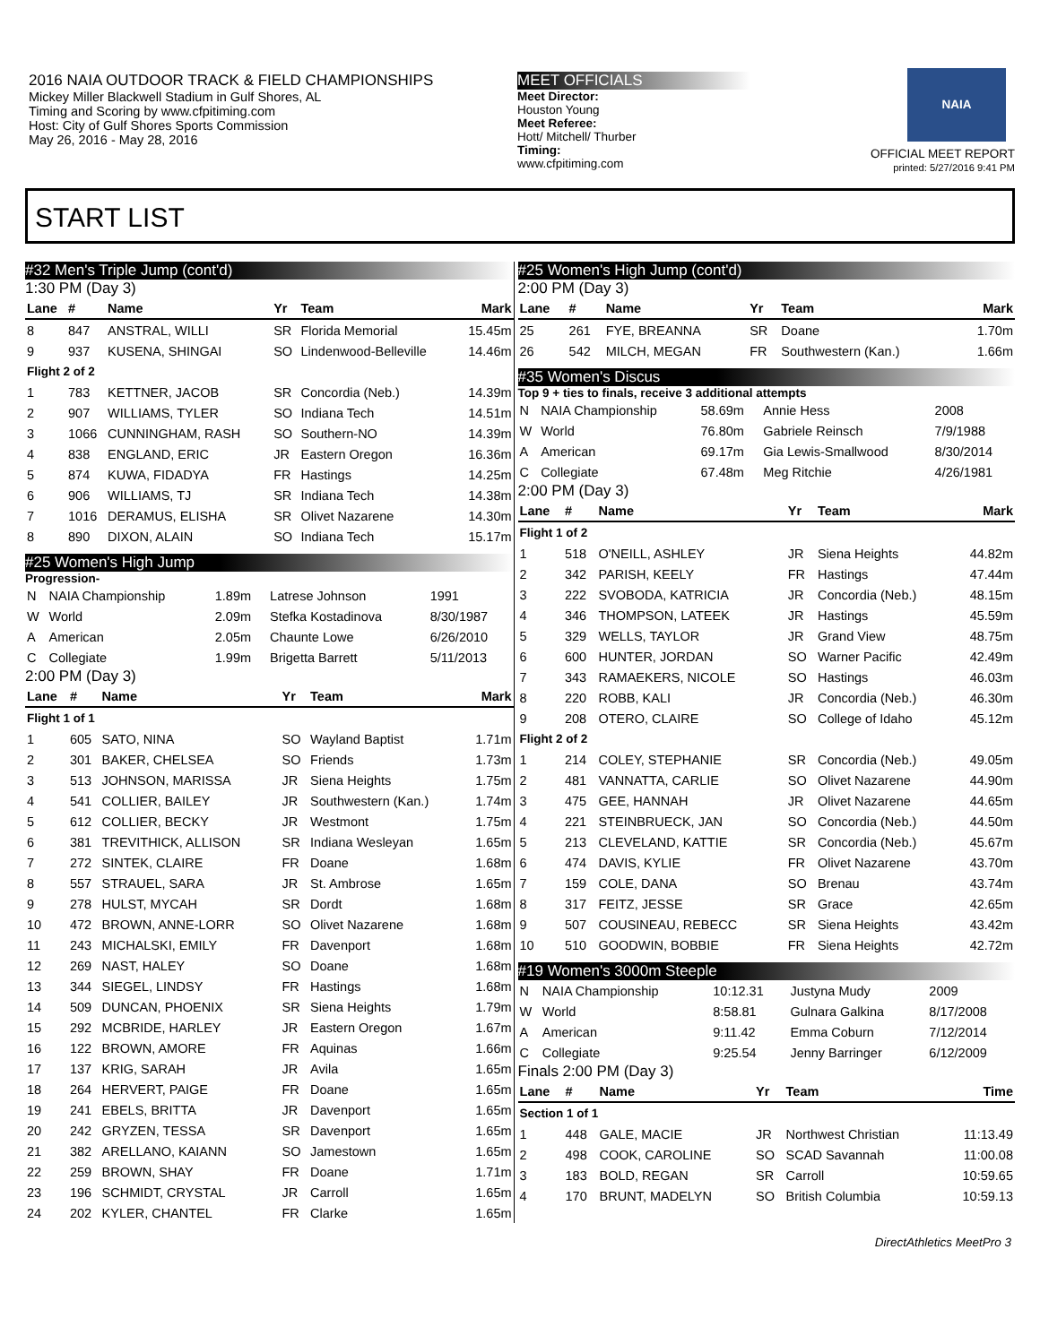2016 NAIA OUTDOOR TRACK & FIELD CHAMPIONSHIPS
Mickey Miller Blackwell Stadium in Gulf Shores, AL
Timing and Scoring by www.cfpitiming.com
Host: City of Gulf Shores Sports Commission
May 26, 2016 - May 28, 2016
MEET OFFICIALS
Meet Director:
Houston Young
Meet Referee:
Hott/ Mitchell/ Thurber
Timing:
www.cfpitiming.com
NAIA
OFFICIAL MEET REPORT
printed: 5/27/2016 9:41 PM
START LIST
#32 Men's Triple Jump (cont'd)
1:30 PM (Day 3)
| Lane | # | Name | Yr | Team | Mark |
| --- | --- | --- | --- | --- | --- |
| 8 | 847 | ANSTRAL, WILLI | SR | Florida Memorial | 15.45m |
| 9 | 937 | KUSENA, SHINGAI | SO | Lindenwood-Belleville | 14.46m |
| Flight 2 of 2 | | | | | |
| 1 | 783 | KETTNER, JACOB | SR | Concordia (Neb.) | 14.39m |
| 2 | 907 | WILLIAMS, TYLER | SO | Indiana Tech | 14.51m |
| 3 | 1066 | CUNNINGHAM, RASH | SO | Southern-NO | 14.39m |
| 4 | 838 | ENGLAND, ERIC | JR | Eastern Oregon | 16.36m |
| 5 | 874 | KUWA, FIDADYA | FR | Hastings | 14.25m |
| 6 | 906 | WILLIAMS, TJ | SR | Indiana Tech | 14.38m |
| 7 | 1016 | DERAMUS, ELISHA | SR | Olivet Nazarene | 14.30m |
| 8 | 890 | DIXON, ALAIN | SO | Indiana Tech | 15.17m |
#25 Women's High Jump
Progression-
| N | NAIA Championship | 1.89m | Latrese Johnson | 1991 |
| W | World | 2.09m | Stefka Kostadinova | 8/30/1987 |
| A | American | 2.05m | Chaunte Lowe | 6/26/2010 |
| C | Collegiate | 1.99m | Brigetta Barrett | 5/11/2013 |
2:00 PM (Day 3)
| Lane | # | Name | Yr | Team | Mark |
| --- | --- | --- | --- | --- | --- |
| Flight 1 of 1 | | | | | |
| 1 | 605 | SATO, NINA | SO | Wayland Baptist | 1.71m |
| 2 | 301 | BAKER, CHELSEA | SO | Friends | 1.73m |
| 3 | 513 | JOHNSON, MARISSA | JR | Siena Heights | 1.75m |
| 4 | 541 | COLLIER, BAILEY | JR | Southwestern (Kan.) | 1.74m |
| 5 | 612 | COLLIER, BECKY | JR | Westmont | 1.75m |
| 6 | 381 | TREVITHICK, ALLISON | SR | Indiana Wesleyan | 1.65m |
| 7 | 272 | SINTEK, CLAIRE | FR | Doane | 1.68m |
| 8 | 557 | STRAUEL, SARA | JR | St. Ambrose | 1.65m |
| 9 | 278 | HULST, MYCAH | SR | Dordt | 1.68m |
| 10 | 472 | BROWN, ANNE-LORR | SO | Olivet Nazarene | 1.68m |
| 11 | 243 | MICHALSKI, EMILY | FR | Davenport | 1.68m |
| 12 | 269 | NAST, HALEY | SO | Doane | 1.68m |
| 13 | 344 | SIEGEL, LINDSY | FR | Hastings | 1.68m |
| 14 | 509 | DUNCAN, PHOENIX | SR | Siena Heights | 1.79m |
| 15 | 292 | MCBRIDE, HARLEY | JR | Eastern Oregon | 1.67m |
| 16 | 122 | BROWN, AMORE | FR | Aquinas | 1.66m |
| 17 | 137 | KRIG, SARAH | JR | Avila | 1.65m |
| 18 | 264 | HERVERT, PAIGE | FR | Doane | 1.65m |
| 19 | 241 | EBELS, BRITTA | JR | Davenport | 1.65m |
| 20 | 242 | GRYZEN, TESSA | SR | Davenport | 1.65m |
| 21 | 382 | ARELLANO, KAIANN | SO | Jamestown | 1.65m |
| 22 | 259 | BROWN, SHAY | FR | Doane | 1.71m |
| 23 | 196 | SCHMIDT, CRYSTAL | JR | Carroll | 1.65m |
| 24 | 202 | KYLER, CHANTEL | FR | Clarke | 1.65m |
#25 Women's High Jump (cont'd)
2:00 PM (Day 3)
| Lane | # | Name | Yr | Team | Mark |
| --- | --- | --- | --- | --- | --- |
| 25 | 261 | FYE, BREANNA | SR | Doane | 1.70m |
| 26 | 542 | MILCH, MEGAN | FR | Southwestern (Kan.) | 1.66m |
#35 Women's Discus
Top 9 + ties to finals, receive 3 additional attempts
| N | NAIA Championship | 58.69m | Annie Hess | 2008 |
| W | World | 76.80m | Gabriele Reinsch | 7/9/1988 |
| A | American | 69.17m | Gia Lewis-Smallwood | 8/30/2014 |
| C | Collegiate | 67.48m | Meg Ritchie | 4/26/1981 |
2:00 PM (Day 3)
| Lane | # | Name | Yr | Team | Mark |
| --- | --- | --- | --- | --- | --- |
| Flight 1 of 2 | | | | | |
| 1 | 518 | O'NEILL, ASHLEY | JR | Siena Heights | 44.82m |
| 2 | 342 | PARISH, KEELY | FR | Hastings | 47.44m |
| 3 | 222 | SVOBODA, KATRICIA | JR | Concordia (Neb.) | 48.15m |
| 4 | 346 | THOMPSON, LATEEK | JR | Hastings | 45.59m |
| 5 | 329 | WELLS, TAYLOR | JR | Grand View | 48.75m |
| 6 | 600 | HUNTER, JORDAN | SO | Warner Pacific | 42.49m |
| 7 | 343 | RAMAEKERS, NICOLE | SO | Hastings | 46.03m |
| 8 | 220 | ROBB, KALI | JR | Concordia (Neb.) | 46.30m |
| 9 | 208 | OTERO, CLAIRE | SO | College of Idaho | 45.12m |
| Flight 2 of 2 | | | | | |
| 1 | 214 | COLEY, STEPHANIE | SR | Concordia (Neb.) | 49.05m |
| 2 | 481 | VANNATTA, CARLIE | SO | Olivet Nazarene | 44.90m |
| 3 | 475 | GEE, HANNAH | JR | Olivet Nazarene | 44.65m |
| 4 | 221 | STEINBRUECK, JAN | SO | Concordia (Neb.) | 44.50m |
| 5 | 213 | CLEVELAND, KATTIE | SR | Concordia (Neb.) | 45.67m |
| 6 | 474 | DAVIS, KYLIE | FR | Olivet Nazarene | 43.70m |
| 7 | 159 | COLE, DANA | SO | Brenau | 43.74m |
| 8 | 317 | FEITZ, JESSE | SR | Grace | 42.65m |
| 9 | 507 | COUSINEAU, REBECC | SR | Siena Heights | 43.42m |
| 10 | 510 | GOODWIN, BOBBIE | FR | Siena Heights | 42.72m |
#19 Women's 3000m Steeple
| N | NAIA Championship | 10:12.31 | Justyna Mudy | 2009 |
| W | World | 8:58.81 | Gulnara Galkina | 8/17/2008 |
| A | American | 9:11.42 | Emma Coburn | 7/12/2014 |
| C | Collegiate | 9:25.54 | Jenny Barringer | 6/12/2009 |
Finals 2:00 PM (Day 3)
| Lane | # | Name | Yr | Team | Time |
| --- | --- | --- | --- | --- | --- |
| Section 1 of 1 | | | | | |
| 1 | 448 | GALE, MACIE | JR | Northwest Christian | 11:13.49 |
| 2 | 498 | COOK, CAROLINE | SO | SCAD Savannah | 11:00.08 |
| 3 | 183 | BOLD, REGAN | SR | Carroll | 10:59.65 |
| 4 | 170 | BRUNT, MADELYN | SO | British Columbia | 10:59.13 |
DirectAthletics MeetPro 3